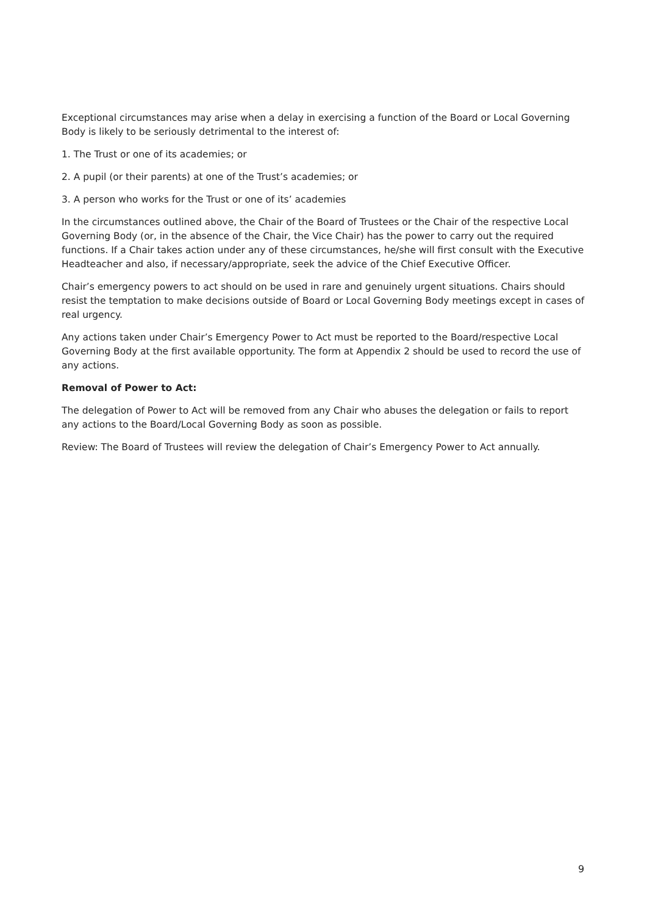Exceptional circumstances may arise when a delay in exercising a function of the Board or Local Governing Body is likely to be seriously detrimental to the interest of:
1. The Trust or one of its academies; or
2. A pupil (or their parents) at one of the Trust’s academies; or
3. A person who works for the Trust or one of its’ academies
In the circumstances outlined above, the Chair of the Board of Trustees or the Chair of the respective Local Governing Body (or, in the absence of the Chair, the Vice Chair) has the power to carry out the required functions. If a Chair takes action under any of these circumstances, he/she will first consult with the Executive Headteacher and also, if necessary/appropriate, seek the advice of the Chief Executive Officer.
Chair’s emergency powers to act should on be used in rare and genuinely urgent situations. Chairs should resist the temptation to make decisions outside of Board or Local Governing Body meetings except in cases of real urgency.
Any actions taken under Chair’s Emergency Power to Act must be reported to the Board/respective Local Governing Body at the first available opportunity. The form at Appendix 2 should be used to record the use of any actions.
Removal of Power to Act:
The delegation of Power to Act will be removed from any Chair who abuses the delegation or fails to report any actions to the Board/Local Governing Body as soon as possible.
Review: The Board of Trustees will review the delegation of Chair’s Emergency Power to Act annually.
9